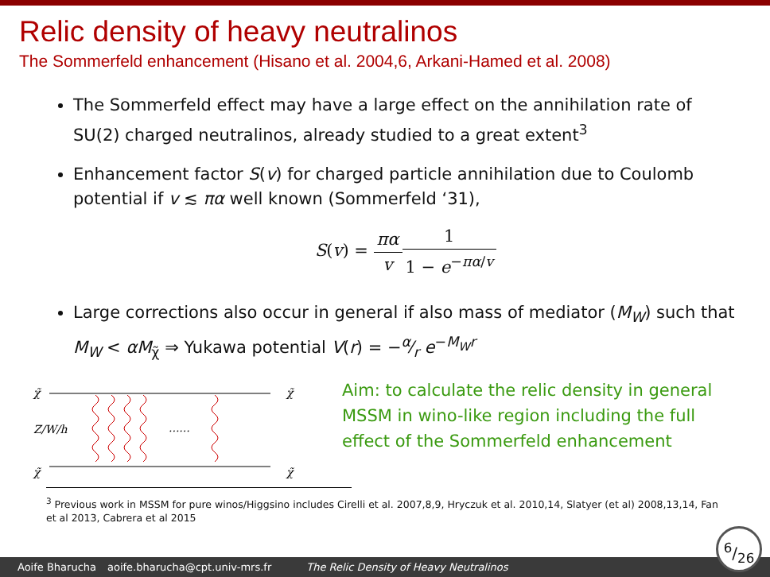Relic density of heavy neutralinos
The Sommerfeld enhancement (Hisano et al. 2004,6, Arkani-Hamed et al. 2008)
The Sommerfeld effect may have a large effect on the annihilation rate of SU(2) charged neutralinos, already studied to a great extent<sup>3</sup>
Enhancement factor S(v) for charged particle annihilation due to Coulomb potential if v ≲ πα well known (Sommerfeld ‘31),
S(v) = πα v 1 1 − e<sup>−πα/v</sup>
Large corrections also occur in general if also mass of mediator (M<sub>W</sub>) such that M<sub>W</sub> < αM<sub>χ̃</sub> ⇒ Yukawa potential V(r) = −α⁄r e<sup>−M<sub>W</sub>r</sup>
χ̃
χ̃
χ̃
χ̃
Z/W/h
......
Aim: to calculate the relic density in general MSSM in wino-like region including the full effect of the Sommerfeld enhancement
<sup>3</sup> Previous work in MSSM for pure winos/Higgsino includes Cirelli et al. 2007,8,9, Hryczuk et al. 2010,14, Slatyer (et al) 2008,13,14, Fan et al 2013, Cabrera et al 2015
Aoife Bharucha aoife.bharucha@cpt.univ-mrs.fr The Relic Density of Heavy Neutralinos
6/26